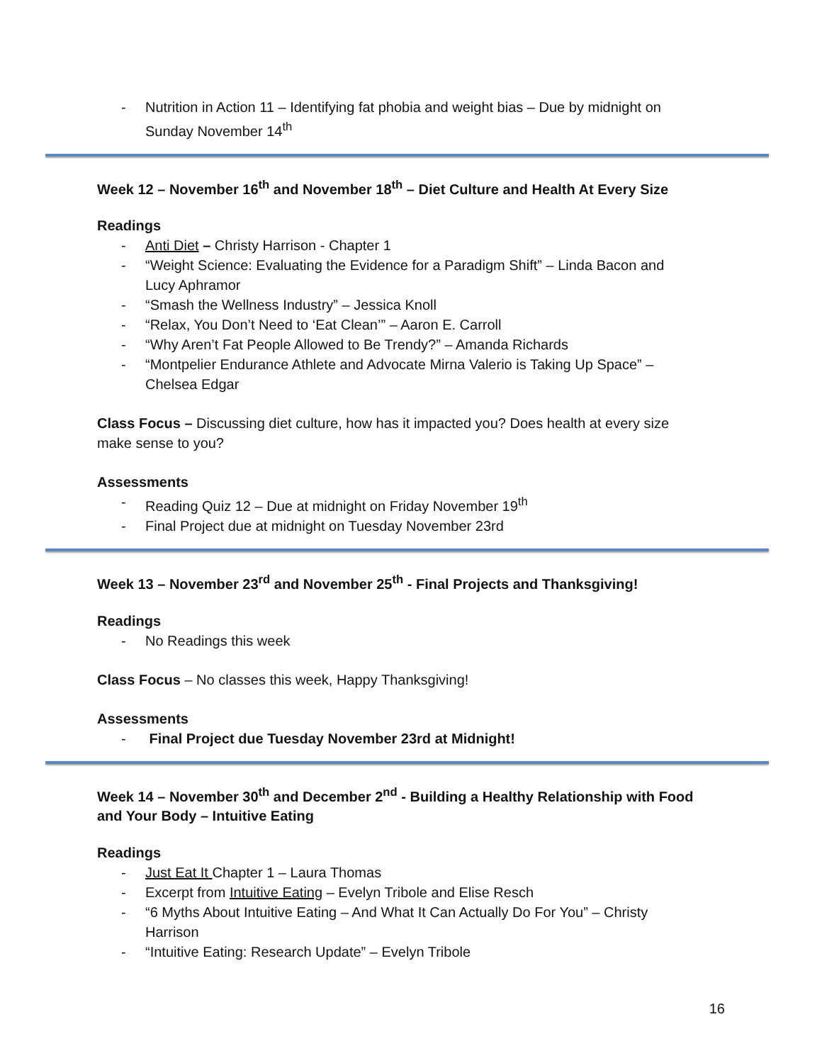- Nutrition in Action 11 – Identifying fat phobia and weight bias – Due by midnight on Sunday November 14<sup>th</sup>
Week 12 – November 16<sup>th</sup> and November 18<sup>th</sup> – Diet Culture and Health At Every Size
Readings
- Anti Diet – Christy Harrison - Chapter 1
- “Weight Science: Evaluating the Evidence for a Paradigm Shift” – Linda Bacon and Lucy Aphramor
- “Smash the Wellness Industry” – Jessica Knoll
- “Relax, You Don’t Need to ‘Eat Clean’” – Aaron E. Carroll
- “Why Aren’t Fat People Allowed to Be Trendy?” – Amanda Richards
- “Montpelier Endurance Athlete and Advocate Mirna Valerio is Taking Up Space” – Chelsea Edgar
Class Focus – Discussing diet culture, how has it impacted you? Does health at every size make sense to you?
Assessments
- Reading Quiz 12 – Due at midnight on Friday November 19<sup>th</sup>
- Final Project due at midnight on Tuesday November 23rd
Week 13 – November 23<sup>rd</sup> and November 25<sup>th</sup> - Final Projects and Thanksgiving!
Readings
- No Readings this week
Class Focus – No classes this week, Happy Thanksgiving!
Assessments
- Final Project due Tuesday November 23rd at Midnight!
Week 14 – November 30<sup>th</sup> and December 2<sup>nd</sup> - Building a Healthy Relationship with Food and Your Body – Intuitive Eating
Readings
- Just Eat It Chapter 1 – Laura Thomas
- Excerpt from Intuitive Eating – Evelyn Tribole and Elise Resch
- “6 Myths About Intuitive Eating – And What It Can Actually Do For You” – Christy Harrison
- “Intuitive Eating: Research Update” – Evelyn Tribole
16